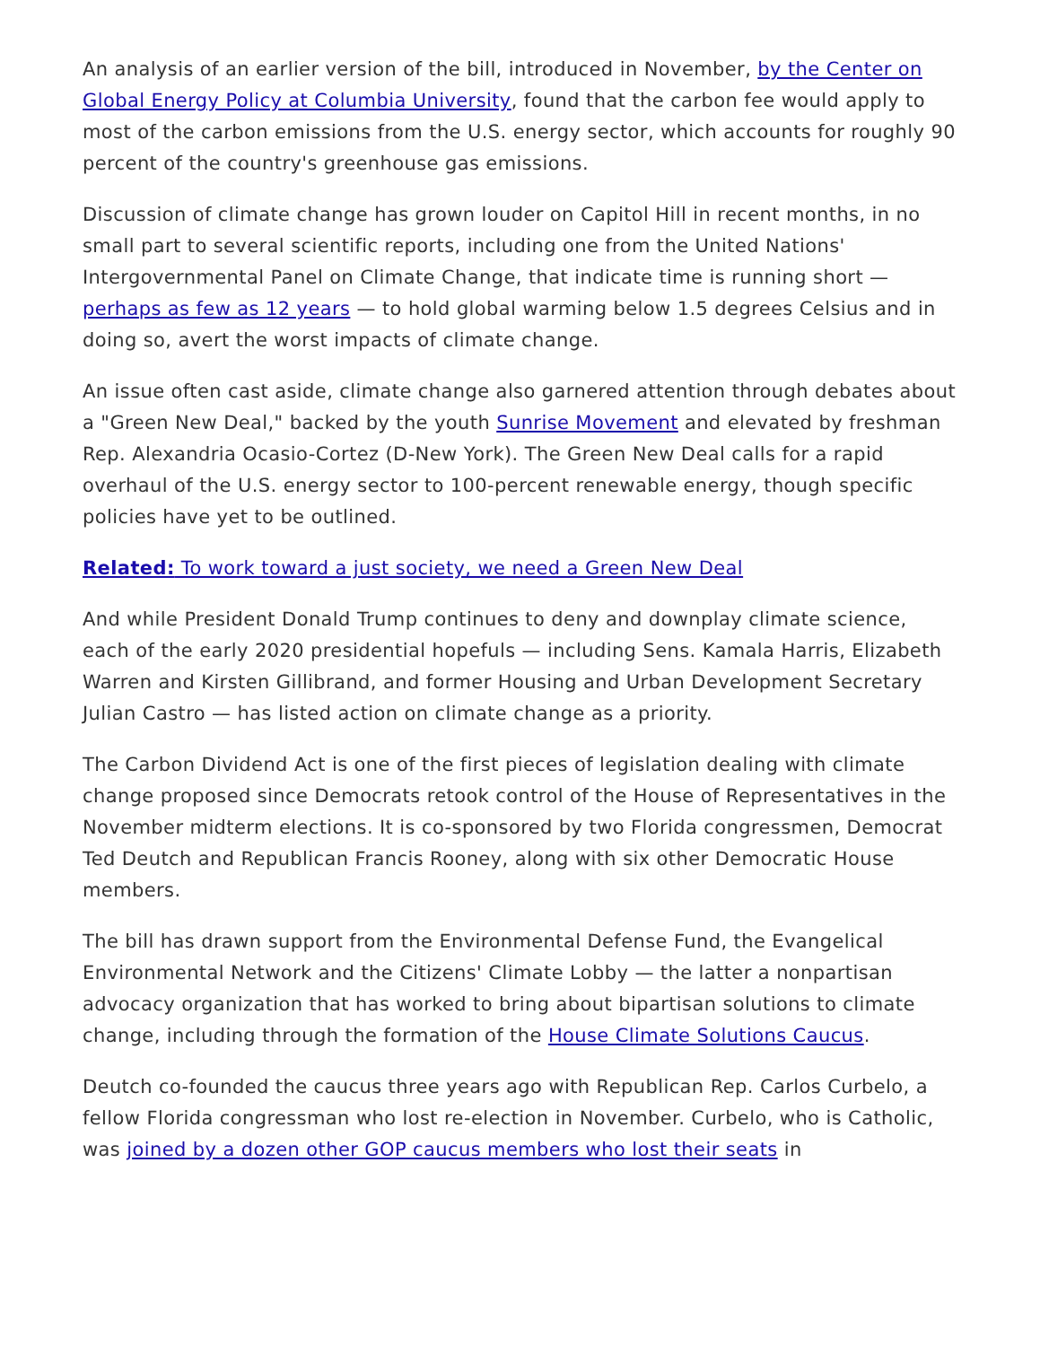An analysis of an earlier version of the bill, introduced in November, by the Center on Global Energy Policy at Columbia University, found that the carbon fee would apply to most of the carbon emissions from the U.S. energy sector, which accounts for roughly 90 percent of the country's greenhouse gas emissions.
Discussion of climate change has grown louder on Capitol Hill in recent months, in no small part to several scientific reports, including one from the United Nations' Intergovernmental Panel on Climate Change, that indicate time is running short — perhaps as few as 12 years — to hold global warming below 1.5 degrees Celsius and in doing so, avert the worst impacts of climate change.
An issue often cast aside, climate change also garnered attention through debates about a "Green New Deal," backed by the youth Sunrise Movement and elevated by freshman Rep. Alexandria Ocasio-Cortez (D-New York). The Green New Deal calls for a rapid overhaul of the U.S. energy sector to 100-percent renewable energy, though specific policies have yet to be outlined.
Related: To work toward a just society, we need a Green New Deal
And while President Donald Trump continues to deny and downplay climate science, each of the early 2020 presidential hopefuls — including Sens. Kamala Harris, Elizabeth Warren and Kirsten Gillibrand, and former Housing and Urban Development Secretary Julian Castro — has listed action on climate change as a priority.
The Carbon Dividend Act is one of the first pieces of legislation dealing with climate change proposed since Democrats retook control of the House of Representatives in the November midterm elections. It is co-sponsored by two Florida congressmen, Democrat Ted Deutch and Republican Francis Rooney, along with six other Democratic House members.
The bill has drawn support from the Environmental Defense Fund, the Evangelical Environmental Network and the Citizens' Climate Lobby — the latter a nonpartisan advocacy organization that has worked to bring about bipartisan solutions to climate change, including through the formation of the House Climate Solutions Caucus.
Deutch co-founded the caucus three years ago with Republican Rep. Carlos Curbelo, a fellow Florida congressman who lost re-election in November. Curbelo, who is Catholic, was joined by a dozen other GOP caucus members who lost their seats in